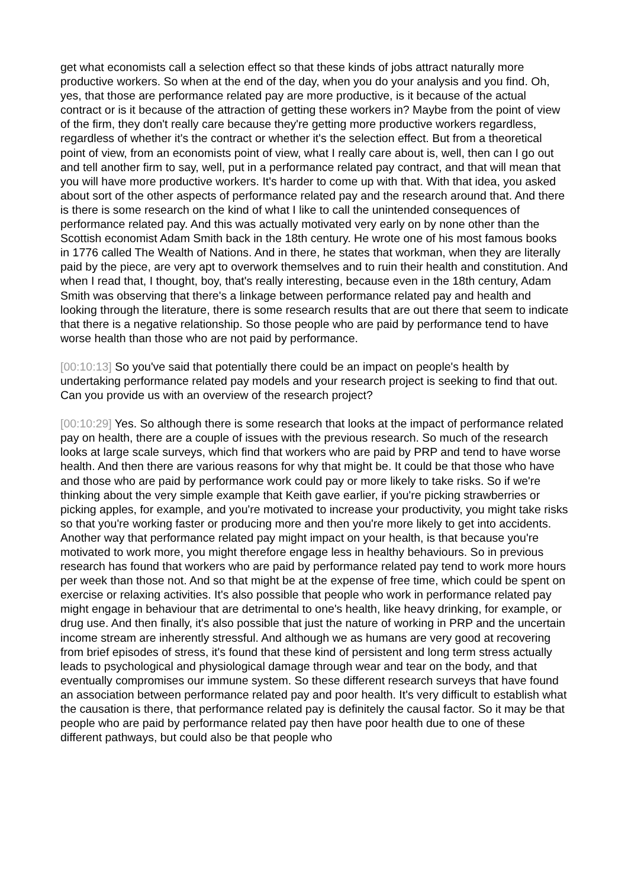get what economists call a selection effect so that these kinds of jobs attract naturally more productive workers. So when at the end of the day, when you do your analysis and you find. Oh, yes, that those are performance related pay are more productive, is it because of the actual contract or is it because of the attraction of getting these workers in? Maybe from the point of view of the firm, they don't really care because they're getting more productive workers regardless, regardless of whether it's the contract or whether it's the selection effect. But from a theoretical point of view, from an economists point of view, what I really care about is, well, then can I go out and tell another firm to say, well, put in a performance related pay contract, and that will mean that you will have more productive workers. It's harder to come up with that. With that idea, you asked about sort of the other aspects of performance related pay and the research around that. And there is there is some research on the kind of what I like to call the unintended consequences of performance related pay. And this was actually motivated very early on by none other than the Scottish economist Adam Smith back in the 18th century. He wrote one of his most famous books in 1776 called The Wealth of Nations. And in there, he states that workman, when they are literally paid by the piece, are very apt to overwork themselves and to ruin their health and constitution. And when I read that, I thought, boy, that's really interesting, because even in the 18th century, Adam Smith was observing that there's a linkage between performance related pay and health and looking through the literature, there is some research results that are out there that seem to indicate that there is a negative relationship. So those people who are paid by performance tend to have worse health than those who are not paid by performance.
[00:10:13] So you've said that potentially there could be an impact on people's health by undertaking performance related pay models and your research project is seeking to find that out. Can you provide us with an overview of the research project?
[00:10:29] Yes. So although there is some research that looks at the impact of performance related pay on health, there are a couple of issues with the previous research. So much of the research looks at large scale surveys, which find that workers who are paid by PRP and tend to have worse health. And then there are various reasons for why that might be. It could be that those who have and those who are paid by performance work could pay or more likely to take risks. So if we're thinking about the very simple example that Keith gave earlier, if you're picking strawberries or picking apples, for example, and you're motivated to increase your productivity, you might take risks so that you're working faster or producing more and then you're more likely to get into accidents. Another way that performance related pay might impact on your health, is that because you're motivated to work more, you might therefore engage less in healthy behaviours. So in previous research has found that workers who are paid by performance related pay tend to work more hours per week than those not. And so that might be at the expense of free time, which could be spent on exercise or relaxing activities. It's also possible that people who work in performance related pay might engage in behaviour that are detrimental to one's health, like heavy drinking, for example, or drug use. And then finally, it's also possible that just the nature of working in PRP and the uncertain income stream are inherently stressful. And although we as humans are very good at recovering from brief episodes of stress, it's found that these kind of persistent and long term stress actually leads to psychological and physiological damage through wear and tear on the body, and that eventually compromises our immune system. So these different research surveys that have found an association between performance related pay and poor health. It's very difficult to establish what the causation is there, that performance related pay is definitely the causal factor. So it may be that people who are paid by performance related pay then have poor health due to one of these different pathways, but could also be that people who